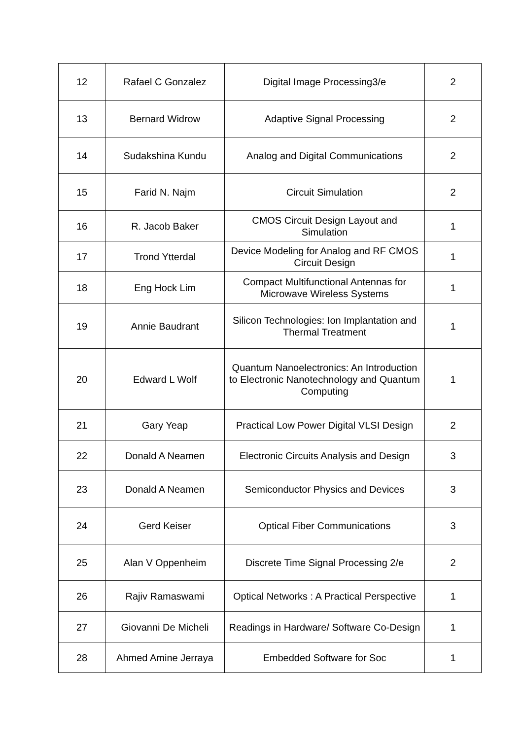| 12 | Rafael C Gonzalez | Digital Image Processing3/e | 2 |
| 13 | Bernard Widrow | Adaptive Signal Processing | 2 |
| 14 | Sudakshina Kundu | Analog and Digital Communications | 2 |
| 15 | Farid N. Najm | Circuit Simulation | 2 |
| 16 | R. Jacob Baker | CMOS Circuit Design Layout and Simulation | 1 |
| 17 | Trond Ytterdal | Device Modeling for Analog and RF CMOS Circuit Design | 1 |
| 18 | Eng Hock Lim | Compact Multifunctional Antennas for Microwave Wireless Systems | 1 |
| 19 | Annie Baudrant | Silicon Technologies: Ion Implantation and Thermal Treatment | 1 |
| 20 | Edward L Wolf | Quantum Nanoelectronics: An Introduction to Electronic Nanotechnology and Quantum Computing | 1 |
| 21 | Gary Yeap | Practical Low Power Digital VLSI Design | 2 |
| 22 | Donald A Neamen | Electronic Circuits Analysis and Design | 3 |
| 23 | Donald A Neamen | Semiconductor Physics and Devices | 3 |
| 24 | Gerd Keiser | Optical Fiber Communications | 3 |
| 25 | Alan V Oppenheim | Discrete Time Signal Processing 2/e | 2 |
| 26 | Rajiv Ramaswami | Optical Networks : A Practical Perspective | 1 |
| 27 | Giovanni De Micheli | Readings in Hardware/ Software Co-Design | 1 |
| 28 | Ahmed Amine Jerraya | Embedded Software for Soc | 1 |